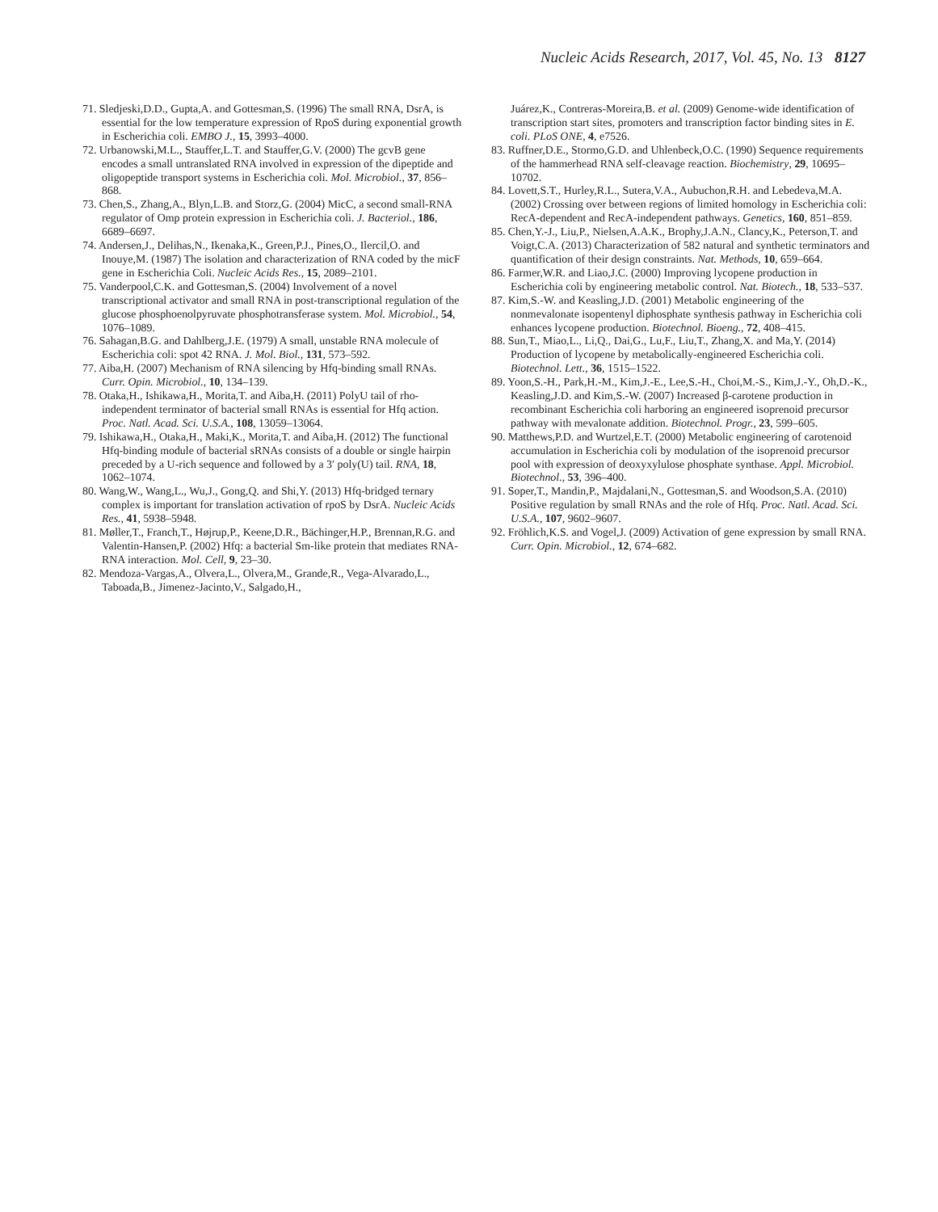Nucleic Acids Research, 2017, Vol. 45, No. 13 8127
71. Sledjeski,D.D., Gupta,A. and Gottesman,S. (1996) The small RNA, DsrA, is essential for the low temperature expression of RpoS during exponential growth in Escherichia coli. EMBO J., 15, 3993–4000.
72. Urbanowski,M.L., Stauffer,L.T. and Stauffer,G.V. (2000) The gcvB gene encodes a small untranslated RNA involved in expression of the dipeptide and oligopeptide transport systems in Escherichia coli. Mol. Microbiol., 37, 856–868.
73. Chen,S., Zhang,A., Blyn,L.B. and Storz,G. (2004) MicC, a second small-RNA regulator of Omp protein expression in Escherichia coli. J. Bacteriol., 186, 6689–6697.
74. Andersen,J., Delihas,N., Ikenaka,K., Green,P.J., Pines,O., Ilercil,O. and Inouye,M. (1987) The isolation and characterization of RNA coded by the micF gene in Escherichia Coli. Nucleic Acids Res., 15, 2089–2101.
75. Vanderpool,C.K. and Gottesman,S. (2004) Involvement of a novel transcriptional activator and small RNA in post-transcriptional regulation of the glucose phosphoenolpyruvate phosphotransferase system. Mol. Microbiol., 54, 1076–1089.
76. Sahagan,B.G. and Dahlberg,J.E. (1979) A small, unstable RNA molecule of Escherichia coli: spot 42 RNA. J. Mol. Biol., 131, 573–592.
77. Aiba,H. (2007) Mechanism of RNA silencing by Hfq-binding small RNAs. Curr. Opin. Microbiol., 10, 134–139.
78. Otaka,H., Ishikawa,H., Morita,T. and Aiba,H. (2011) PolyU tail of rho-independent terminator of bacterial small RNAs is essential for Hfq action. Proc. Natl. Acad. Sci. U.S.A., 108, 13059–13064.
79. Ishikawa,H., Otaka,H., Maki,K., Morita,T. and Aiba,H. (2012) The functional Hfq-binding module of bacterial sRNAs consists of a double or single hairpin preceded by a U-rich sequence and followed by a 3′ poly(U) tail. RNA, 18, 1062–1074.
80. Wang,W., Wang,L., Wu,J., Gong,Q. and Shi,Y. (2013) Hfq-bridged ternary complex is important for translation activation of rpoS by DsrA. Nucleic Acids Res., 41, 5938–5948.
81. Møller,T., Franch,T., Højrup,P., Keene,D.R., Bächinger,H.P., Brennan,R.G. and Valentin-Hansen,P. (2002) Hfq: a bacterial Sm-like protein that mediates RNA-RNA interaction. Mol. Cell, 9, 23–30.
82. Mendoza-Vargas,A., Olvera,L., Olvera,M., Grande,R., Vega-Alvarado,L., Taboada,B., Jimenez-Jacinto,V., Salgado,H.,
Juárez,K., Contreras-Moreira,B. et al. (2009) Genome-wide identification of transcription start sites, promoters and transcription factor binding sites in E. coli. PLoS ONE, 4, e7526.
83. Ruffner,D.E., Stormo,G.D. and Uhlenbeck,O.C. (1990) Sequence requirements of the hammerhead RNA self-cleavage reaction. Biochemistry, 29, 10695–10702.
84. Lovett,S.T., Hurley,R.L., Sutera,V.A., Aubuchon,R.H. and Lebedeva,M.A. (2002) Crossing over between regions of limited homology in Escherichia coli: RecA-dependent and RecA-independent pathways. Genetics, 160, 851–859.
85. Chen,Y.-J., Liu,P., Nielsen,A.A.K., Brophy,J.A.N., Clancy,K., Peterson,T. and Voigt,C.A. (2013) Characterization of 582 natural and synthetic terminators and quantification of their design constraints. Nat. Methods, 10, 659–664.
86. Farmer,W.R. and Liao,J.C. (2000) Improving lycopene production in Escherichia coli by engineering metabolic control. Nat. Biotech., 18, 533–537.
87. Kim,S.-W. and Keasling,J.D. (2001) Metabolic engineering of the nonmevalonate isopentenyl diphosphate synthesis pathway in Escherichia coli enhances lycopene production. Biotechnol. Bioeng., 72, 408–415.
88. Sun,T., Miao,L., Li,Q., Dai,G., Lu,F., Liu,T., Zhang,X. and Ma,Y. (2014) Production of lycopene by metabolically-engineered Escherichia coli. Biotechnol. Lett., 36, 1515–1522.
89. Yoon,S.-H., Park,H.-M., Kim,J.-E., Lee,S.-H., Choi,M.-S., Kim,J.-Y., Oh,D.-K., Keasling,J.D. and Kim,S.-W. (2007) Increased β-carotene production in recombinant Escherichia coli harboring an engineered isoprenoid precursor pathway with mevalonate addition. Biotechnol. Progr., 23, 599–605.
90. Matthews,P.D. and Wurtzel,E.T. (2000) Metabolic engineering of carotenoid accumulation in Escherichia coli by modulation of the isoprenoid precursor pool with expression of deoxyxylulose phosphate synthase. Appl. Microbiol. Biotechnol., 53, 396–400.
91. Soper,T., Mandin,P., Majdalani,N., Gottesman,S. and Woodson,S.A. (2010) Positive regulation by small RNAs and the role of Hfq. Proc. Natl. Acad. Sci. U.S.A., 107, 9602–9607.
92. Fröhlich,K.S. and Vogel,J. (2009) Activation of gene expression by small RNA. Curr. Opin. Microbiol., 12, 674–682.